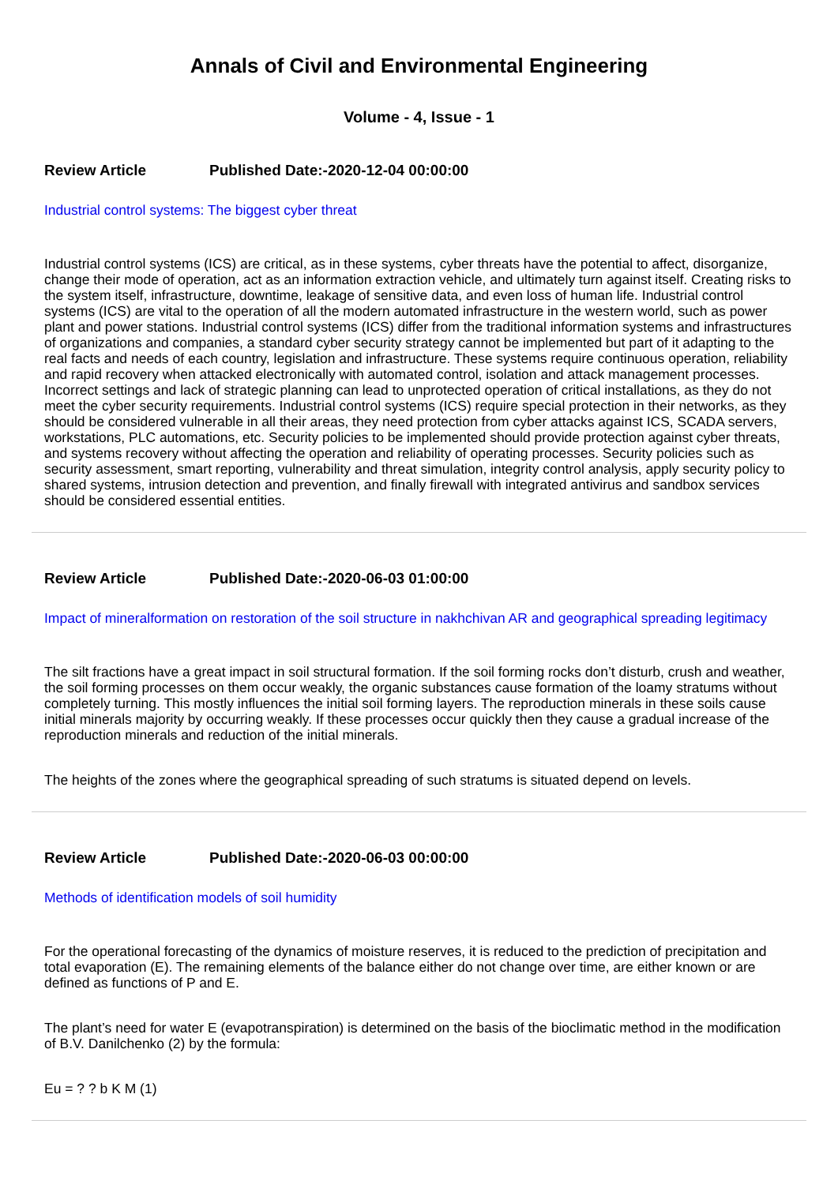Annals of Civil and Environmental Engineering
Volume - 4, Issue - 1
Review Article Published Date:-2020-12-04 00:00:00
Industrial control systems: The biggest cyber threat
Industrial control systems (ICS) are critical, as in these systems, cyber threats have the potential to affect, disorganize, change their mode of operation, act as an information extraction vehicle, and ultimately turn against itself. Creating risks to the system itself, infrastructure, downtime, leakage of sensitive data, and even loss of human life. Industrial control systems (ICS) are vital to the operation of all the modern automated infrastructure in the western world, such as power plant and power stations. Industrial control systems (ICS) differ from the traditional information systems and infrastructures of organizations and companies, a standard cyber security strategy cannot be implemented but part of it adapting to the real facts and needs of each country, legislation and infrastructure. These systems require continuous operation, reliability and rapid recovery when attacked electronically with automated control, isolation and attack management processes. Incorrect settings and lack of strategic planning can lead to unprotected operation of critical installations, as they do not meet the cyber security requirements. Industrial control systems (ICS) require special protection in their networks, as they should be considered vulnerable in all their areas, they need protection from cyber attacks against ICS, SCADA servers, workstations, PLC automations, etc. Security policies to be implemented should provide protection against cyber threats, and systems recovery without affecting the operation and reliability of operating processes. Security policies such as security assessment, smart reporting, vulnerability and threat simulation, integrity control analysis, apply security policy to shared systems, intrusion detection and prevention, and finally firewall with integrated antivirus and sandbox services should be considered essential entities.
Review Article Published Date:-2020-06-03 01:00:00
Impact of mineralformation on restoration of the soil structure in nakhchivan AR and geographical spreading legitimacy
The silt fractions have a great impact in soil structural formation. If the soil forming rocks don’t disturb, crush and weather, the soil forming processes on them occur weakly, the organic substances cause formation of the loamy stratums without completely turning. This mostly influences the initial soil forming layers. The reproduction minerals in these soils cause initial minerals majority by occurring weakly. If these processes occur quickly then they cause a gradual increase of the reproduction minerals and reduction of the initial minerals.
The heights of the zones where the geographical spreading of such stratums is situated depend on levels.
Review Article Published Date:-2020-06-03 00:00:00
Methods of identification models of soil humidity
For the operational forecasting of the dynamics of moisture reserves, it is reduced to the prediction of precipitation and total evaporation (E). The remaining elements of the balance either do not change over time, are either known or are defined as functions of P and E.
The plant’s need for water E (evapotranspiration) is determined on the basis of the bioclimatic method in the modification of B.V. Danilchenko (2) by the formula:
Eu = ? ? b K M (1)